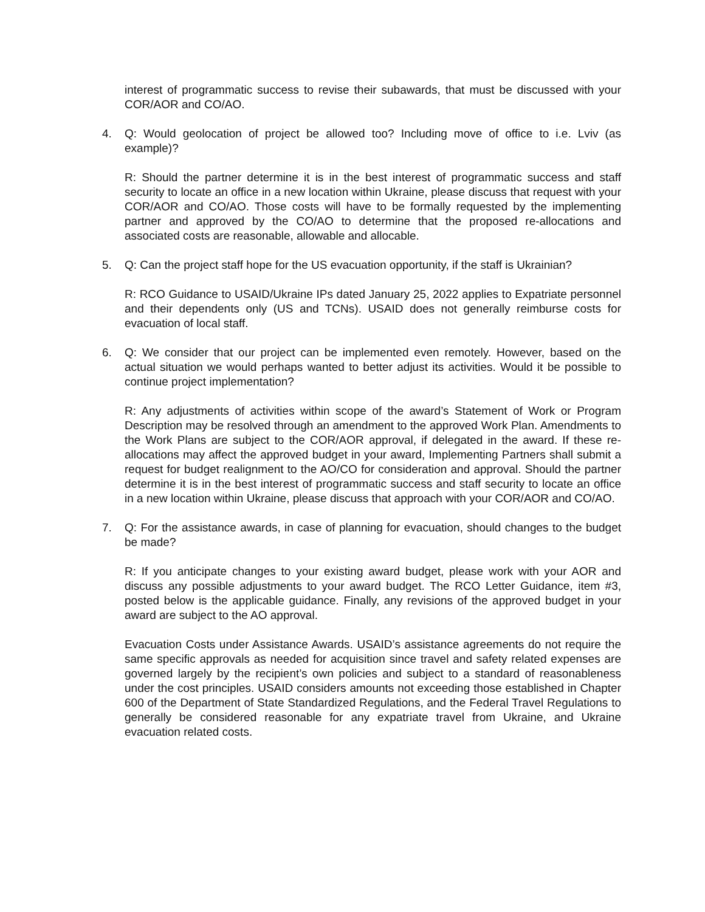interest of programmatic success to revise their subawards, that must be discussed with your COR/AOR and CO/AO.
4. Q: Would geolocation of project be allowed too? Including move of office to i.e. Lviv (as example)?
R: Should the partner determine it is in the best interest of programmatic success and staff security to locate an office in a new location within Ukraine, please discuss that request with your COR/AOR and CO/AO. Those costs will have to be formally requested by the implementing partner and approved by the CO/AO to determine that the proposed re-allocations and associated costs are reasonable, allowable and allocable.
5. Q: Can the project staff hope for the US evacuation opportunity, if the staff is Ukrainian?
R: RCO Guidance to USAID/Ukraine IPs dated January 25, 2022 applies to Expatriate personnel and their dependents only (US and TCNs). USAID does not generally reimburse costs for evacuation of local staff.
6. Q: We consider that our project can be implemented even remotely. However, based on the actual situation we would perhaps wanted to better adjust its activities. Would it be possible to continue project implementation?
R: Any adjustments of activities within scope of the award’s Statement of Work or Program Description may be resolved through an amendment to the approved Work Plan. Amendments to the Work Plans are subject to the COR/AOR approval, if delegated in the award. If these re-allocations may affect the approved budget in your award, Implementing Partners shall submit a request for budget realignment to the AO/CO for consideration and approval. Should the partner determine it is in the best interest of programmatic success and staff security to locate an office in a new location within Ukraine, please discuss that approach with your COR/AOR and CO/AO.
7. Q: For the assistance awards, in case of planning for evacuation, should changes to the budget be made?
R: If you anticipate changes to your existing award budget, please work with your AOR and discuss any possible adjustments to your award budget. The RCO Letter Guidance, item #3, posted below is the applicable guidance. Finally, any revisions of the approved budget in your award are subject to the AO approval.
Evacuation Costs under Assistance Awards. USAID’s assistance agreements do not require the same specific approvals as needed for acquisition since travel and safety related expenses are governed largely by the recipient’s own policies and subject to a standard of reasonableness under the cost principles. USAID considers amounts not exceeding those established in Chapter 600 of the Department of State Standardized Regulations, and the Federal Travel Regulations to generally be considered reasonable for any expatriate travel from Ukraine, and Ukraine evacuation related costs.